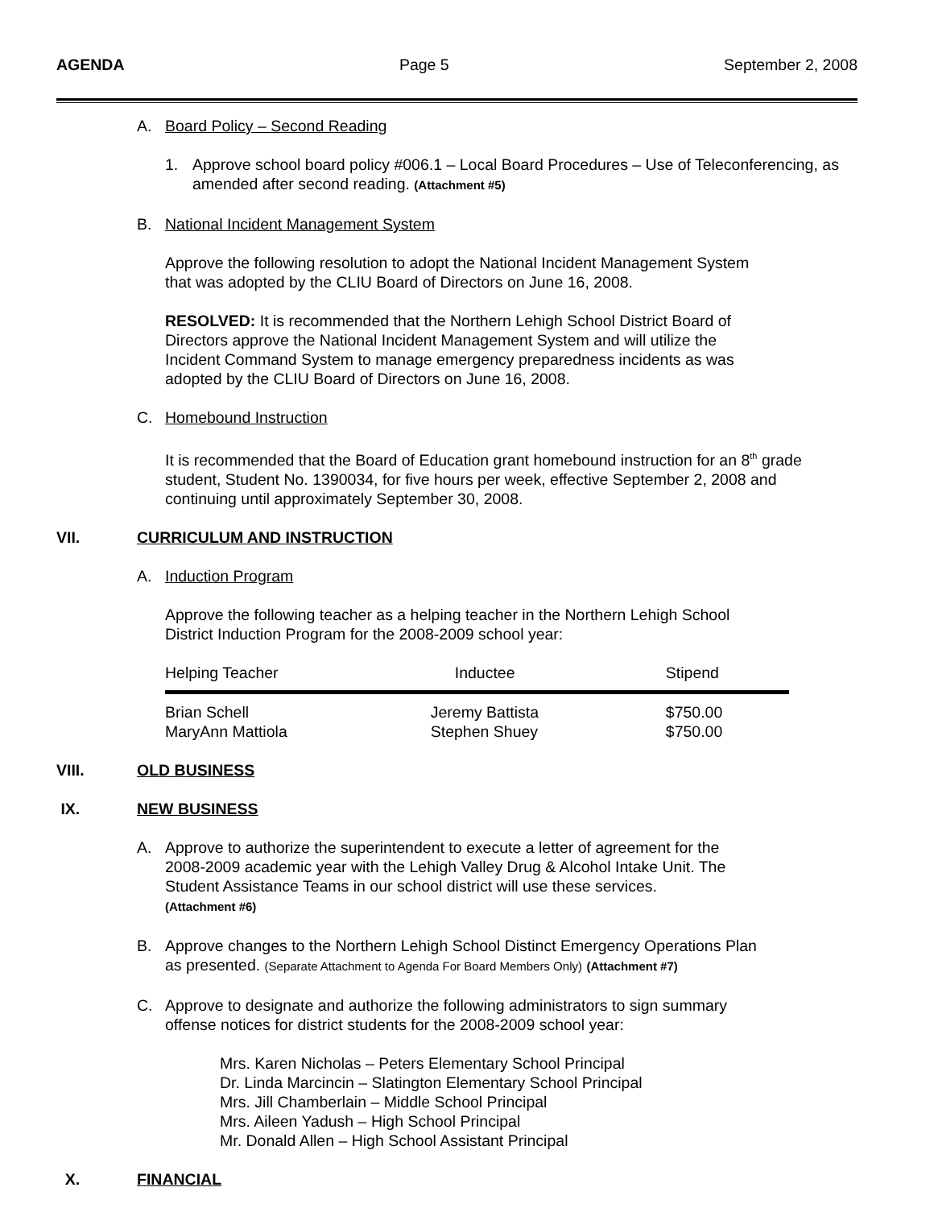AGENDA Page 5 September 2, 2008
A. Board Policy – Second Reading
1. Approve school board policy #006.1 – Local Board Procedures – Use of Teleconferencing, as amended after second reading. (Attachment #5)
B. National Incident Management System
Approve the following resolution to adopt the National Incident Management System
that was adopted by the CLIU Board of Directors on June 16, 2008.
RESOLVED: It is recommended that the Northern Lehigh School District Board of
Directors approve the National Incident Management System and will utilize the
Incident Command System to manage emergency preparedness incidents as was
adopted by the CLIU Board of Directors on June 16, 2008.
C. Homebound Instruction
It is recommended that the Board of Education grant homebound instruction for an 8<sup>th</sup> grade
student, Student No. 1390034, for five hours per week, effective September 2, 2008 and
continuing until approximately September 30, 2008.
VII. CURRICULUM AND INSTRUCTION
A. Induction Program
Approve the following teacher as a helping teacher in the Northern Lehigh School
District Induction Program for the 2008-2009 school year:
| Helping Teacher | Inductee | Stipend |
| --- | --- | --- |
| Brian Schell | Jeremy Battista | $750.00 |
| MaryAnn Mattiola | Stephen Shuey | $750.00 |
VIII. OLD BUSINESS
IX. NEW BUSINESS
A. Approve to authorize the superintendent to execute a letter of agreement for the
2008-2009 academic year with the Lehigh Valley Drug & Alcohol Intake Unit. The
Student Assistance Teams in our school district will use these services.
(Attachment #6)
B. Approve changes to the Northern Lehigh School Distinct Emergency Operations Plan
as presented. (Separate Attachment to Agenda For Board Members Only) (Attachment #7)
C. Approve to designate and authorize the following administrators to sign summary
offense notices for district students for the 2008-2009 school year:
Mrs. Karen Nicholas – Peters Elementary School Principal
Dr. Linda Marcincin – Slatington Elementary School Principal
Mrs. Jill Chamberlain – Middle School Principal
Mrs. Aileen Yadush – High School Principal
Mr. Donald Allen – High School Assistant Principal
X. FINANCIAL